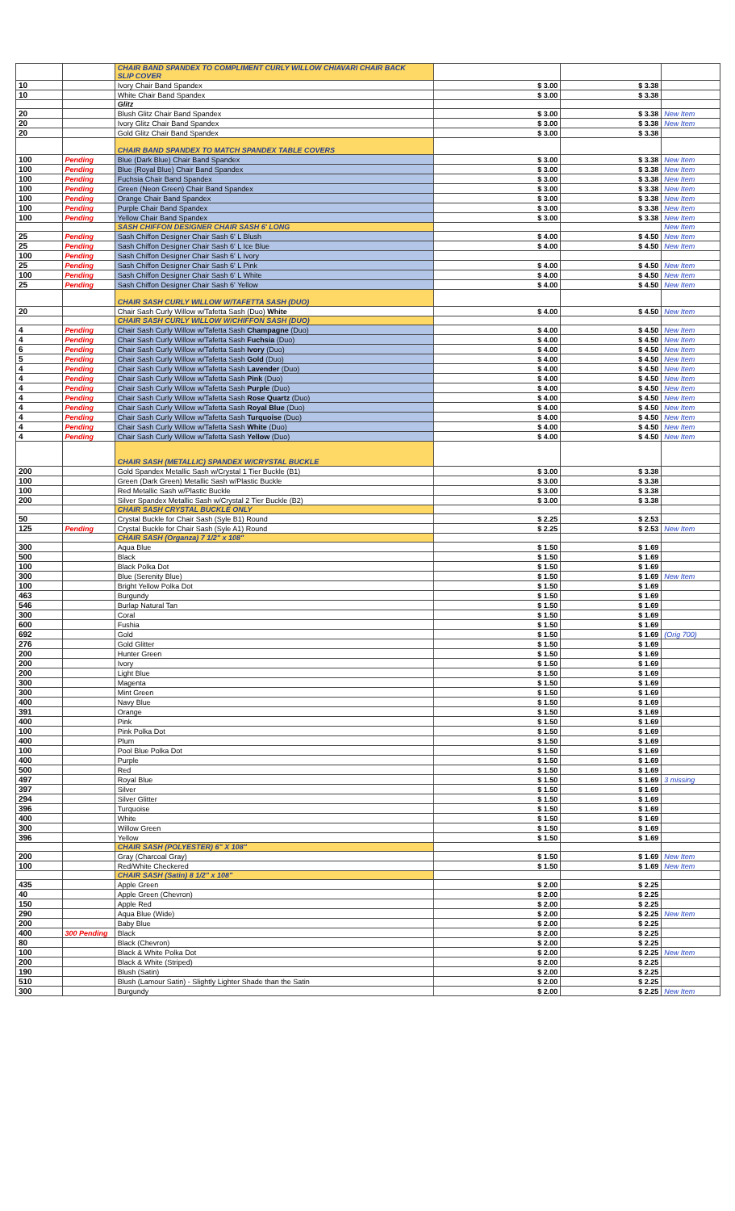| | | CHAIR BAND SPANDEX TO COMPLIMENT CURLY WILLOW CHIAVARI CHAIR BACK SLIP COVER | | | |
| 10 | | Ivory Chair Band Spandex | $ 3.00 | $ 3.38 | |
| 10 | | White Chair Band Spandex | $ 3.00 | $ 3.38 | |
| | | Glitz | | | |
| 20 | | Blush Glitz Chair Band Spandex | $ 3.00 | $ 3.38 | New Item |
| 20 | | Ivory Glitz Chair Band Spandex | $ 3.00 | $ 3.38 | New Item |
| 20 | | Gold Glitz Chair Band Spandex | $ 3.00 | $ 3.38 | |
| | | CHAIR BAND SPANDEX TO MATCH SPANDEX TABLE COVERS | | | |
| 100 | Pending | Blue (Dark Blue) Chair Band Spandex | $ 3.00 | $ 3.38 | New Item |
| 100 | Pending | Blue (Royal Blue) Chair Band Spandex | $ 3.00 | $ 3.38 | New Item |
| 100 | Pending | Fuchsia Chair Band Spandex | $ 3.00 | $ 3.38 | New Item |
| 100 | Pending | Green (Neon Green) Chair Band Spandex | $ 3.00 | $ 3.38 | New Item |
| 100 | Pending | Orange Chair Band Spandex | $ 3.00 | $ 3.38 | New Item |
| 100 | Pending | Purple Chair Band Spandex | $ 3.00 | $ 3.38 | New Item |
| 100 | Pending | Yellow Chair Band Spandex | $ 3.00 | $ 3.38 | New Item |
| | | SASH CHIFFON DESIGNER CHAIR SASH 6' LONG | | | New Item |
| 25 | Pending | Sash Chiffon Designer Chair Sash 6' L Blush | $ 4.00 | $ 4.50 | New Item |
| 25 | Pending | Sash Chiffon Designer Chair Sash 6' L Ice Blue | $ 4.00 | $ 4.50 | New Item |
| 100 | Pending | Sash Chiffon Designer Chair Sash 6' L Ivory | | | |
| 25 | Pending | Sash Chiffon Designer Chair Sash 6' L Pink | $ 4.00 | $ 4.50 | New Item |
| 100 | Pending | Sash Chiffon Designer Chair Sash 6' L White | $ 4.00 | $ 4.50 | New Item |
| 25 | Pending | Sash Chiffon Designer Chair Sash 6' Yellow | $ 4.00 | $ 4.50 | New Item |
| | | CHAIR SASH CURLY WILLOW W/TAFETTA SASH (DUO) | | | |
| 20 | | Chair Sash Curly Willow w/Tafetta Sash (Duo) White | $ 4.00 | $ 4.50 | New Item |
| | | CHAIR SASH CURLY WILLOW W/CHIFFON SASH (DUO) | | | |
| 4 | Pending | Chair Sash Curly Willow w/Tafetta Sash Champagne (Duo) | $ 4.00 | $ 4.50 | New Item |
| 4 | Pending | Chair Sash Curly Willow w/Tafetta Sash Fuchsia (Duo) | $ 4.00 | $ 4.50 | New Item |
| 6 | Pending | Chair Sash Curly Willow w/Tafetta Sash Ivory (Duo) | $ 4.00 | $ 4.50 | New Item |
| 5 | Pending | Chair Sash Curly Willow w/Tafetta Sash Gold (Duo) | $ 4.00 | $ 4.50 | New Item |
| 4 | Pending | Chair Sash Curly Willow w/Tafetta Sash Lavender (Duo) | $ 4.00 | $ 4.50 | New Item |
| 4 | Pending | Chair Sash Curly Willow w/Tafetta Sash Pink (Duo) | $ 4.00 | $ 4.50 | New Item |
| 4 | Pending | Chair Sash Curly Willow w/Tafetta Sash Purple (Duo) | $ 4.00 | $ 4.50 | New Item |
| 4 | Pending | Chair Sash Curly Willow w/Tafetta Sash Rose Quartz (Duo) | $ 4.00 | $ 4.50 | New Item |
| 4 | Pending | Chair Sash Curly Willow w/Tafetta Sash Royal Blue (Duo) | $ 4.00 | $ 4.50 | New Item |
| 4 | Pending | Chair Sash Curly Willow w/Tafetta Sash Turquoise (Duo) | $ 4.00 | $ 4.50 | New Item |
| 4 | Pending | Chair Sash Curly Willow w/Tafetta Sash White (Duo) | $ 4.00 | $ 4.50 | New Item |
| 4 | Pending | Chair Sash Curly Willow w/Tafetta Sash Yellow (Duo) | $ 4.00 | $ 4.50 | New Item |
| | | CHAIR SASH (METALLIC) SPANDEX W/CRYSTAL BUCKLE | | | |
| 200 | | Gold Spandex Metallic Sash w/Crystal 1 Tier Buckle (B1) | $ 3.00 | $ 3.38 | |
| 100 | | Green (Dark Green) Metallic Sash w/Plastic Buckle | $ 3.00 | $ 3.38 | |
| 100 | | Red Metallic Sash w/Plastic Buckle | $ 3.00 | $ 3.38 | |
| 200 | | Silver Spandex Metallic Sash w/Crystal 2 Tier Buckle (B2) | $ 3.00 | $ 3.38 | |
| | | CHAIR SASH CRYSTAL BUCKLE ONLY | | | |
| 50 | | Crystal Buckle for Chair Sash (Syle B1) Round | $ 2.25 | $ 2.53 | |
| 125 | Pending | Crystal Buckle for Chair Sash (Syle A1) Round | $ 2.25 | $ 2.53 | New Item |
| | | CHAIR SASH (Organza) 7 1/2" x 108" | | | |
| 300 | | Aqua Blue | $ 1.50 | $ 1.69 | |
| 500 | | Black | $ 1.50 | $ 1.69 | |
| 100 | | Black Polka Dot | $ 1.50 | $ 1.69 | |
| 300 | | Blue (Serenity Blue) | $ 1.50 | $ 1.69 | New Item |
| 100 | | Bright Yellow Polka Dot | $ 1.50 | $ 1.69 | |
| 463 | | Burgundy | $ 1.50 | $ 1.69 | |
| 546 | | Burlap Natural Tan | $ 1.50 | $ 1.69 | |
| 300 | | Coral | $ 1.50 | $ 1.69 | |
| 600 | | Fushia | $ 1.50 | $ 1.69 | |
| 692 | | Gold | $ 1.50 | $ 1.69 | (Orig 700) |
| 276 | | Gold Glitter | $ 1.50 | $ 1.69 | |
| 200 | | Hunter Green | $ 1.50 | $ 1.69 | |
| 200 | | Ivory | $ 1.50 | $ 1.69 | |
| 200 | | Light Blue | $ 1.50 | $ 1.69 | |
| 300 | | Magenta | $ 1.50 | $ 1.69 | |
| 300 | | Mint Green | $ 1.50 | $ 1.69 | |
| 400 | | Navy Blue | $ 1.50 | $ 1.69 | |
| 391 | | Orange | $ 1.50 | $ 1.69 | |
| 400 | | Pink | $ 1.50 | $ 1.69 | |
| 100 | | Pink Polka Dot | $ 1.50 | $ 1.69 | |
| 400 | | Plum | $ 1.50 | $ 1.69 | |
| 100 | | Pool Blue Polka Dot | $ 1.50 | $ 1.69 | |
| 400 | | Purple | $ 1.50 | $ 1.69 | |
| 500 | | Red | $ 1.50 | $ 1.69 | |
| 497 | | Royal Blue | $ 1.50 | $ 1.69 | 3 missing |
| 397 | | Silver | $ 1.50 | $ 1.69 | |
| 294 | | Silver Glitter | $ 1.50 | $ 1.69 | |
| 396 | | Turquoise | $ 1.50 | $ 1.69 | |
| 400 | | White | $ 1.50 | $ 1.69 | |
| 300 | | Willow Green | $ 1.50 | $ 1.69 | |
| 396 | | Yellow | $ 1.50 | $ 1.69 | |
| | | CHAIR SASH (POLYESTER) 6" X 108" | | | |
| 200 | | Gray (Charcoal Gray) | $ 1.50 | $ 1.69 | New Item |
| 100 | | Red/White Checkered | $ 1.50 | $ 1.69 | New Item |
| | | CHAIR SASH (Satin) 8 1/2" x 108" | | | |
| 435 | | Apple Green | $ 2.00 | $ 2.25 | |
| 40 | | Apple Green (Chevron) | $ 2.00 | $ 2.25 | |
| 150 | | Apple Red | $ 2.00 | $ 2.25 | |
| 290 | | Aqua Blue (Wide) | $ 2.00 | $ 2.25 | New Item |
| 200 | | Baby Blue | $ 2.00 | $ 2.25 | |
| 400 | 300 Pending | Black | $ 2.00 | $ 2.25 | |
| 80 | | Black (Chevron) | $ 2.00 | $ 2.25 | |
| 100 | | Black & White Polka Dot | $ 2.00 | $ 2.25 | New Item |
| 200 | | Black & White (Striped) | $ 2.00 | $ 2.25 | |
| 190 | | Blush (Satin) | $ 2.00 | $ 2.25 | |
| 510 | | Blush (Lamour Satin) - Slightly Lighter Shade than the Satin | $ 2.00 | $ 2.25 | |
| 300 | | Burgundy | $ 2.00 | $ 2.25 | New Item |